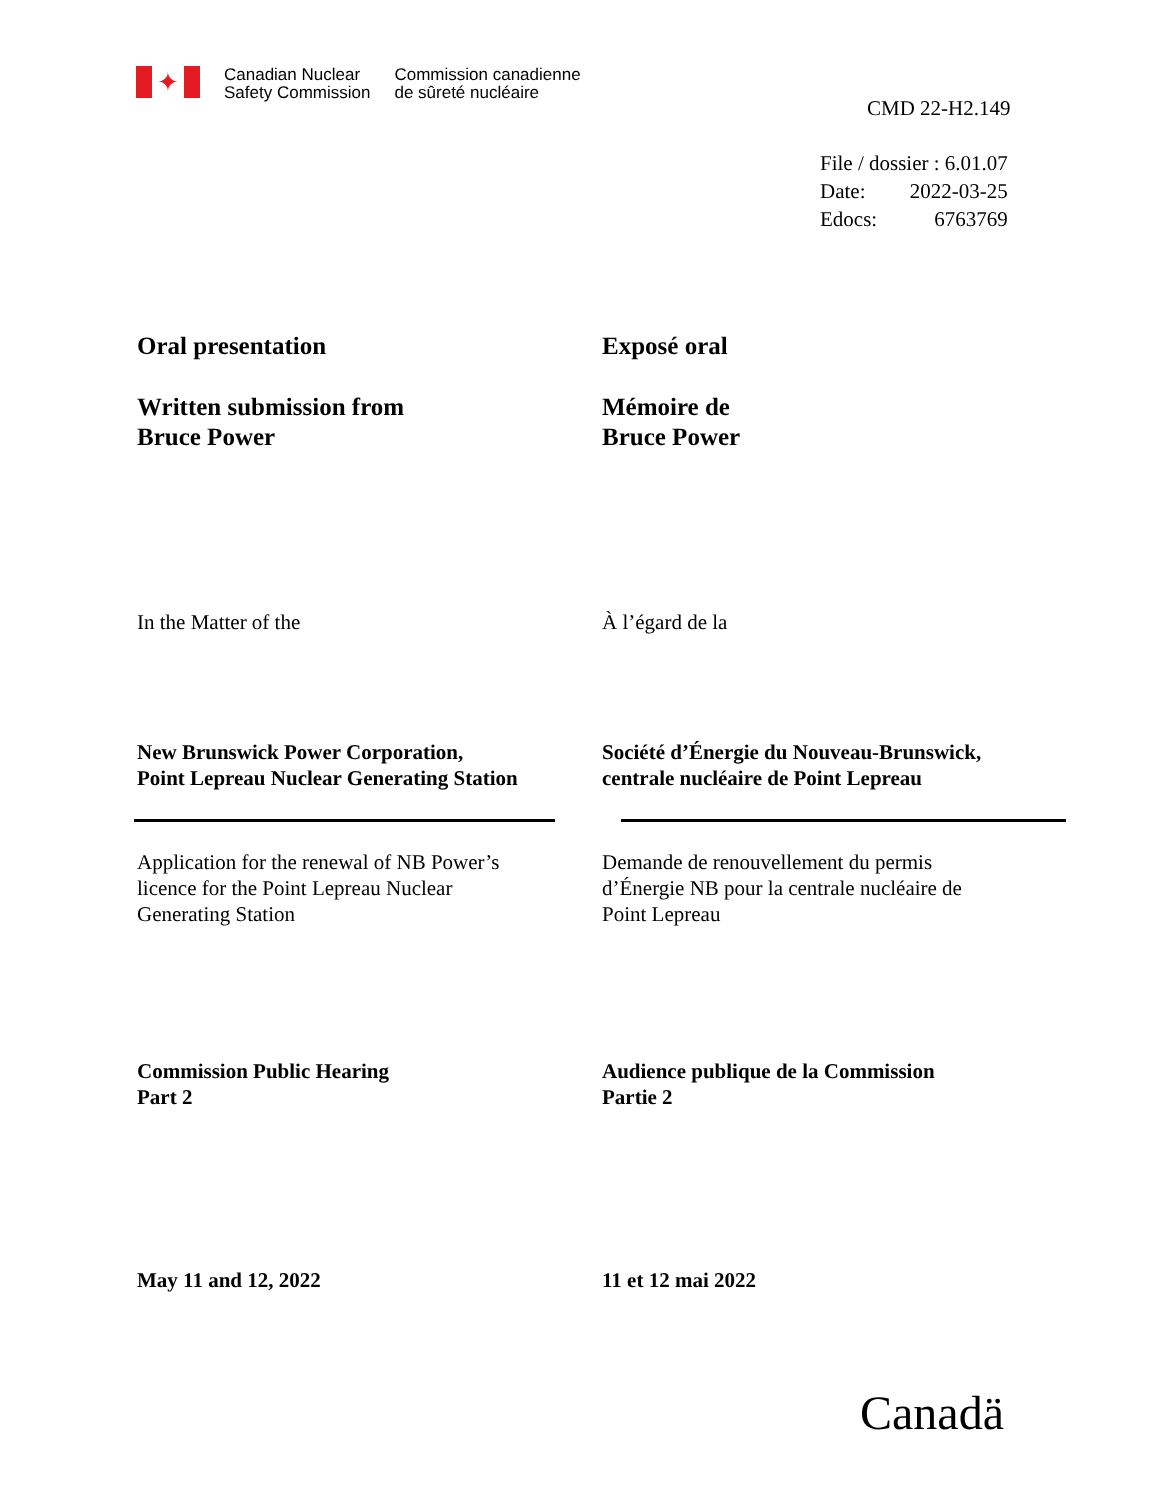✦
Canadian Nuclear
Safety Commission
Commission canadienne
de sûreté nucléaire
CMD 22-H2.149
| File / dossier : 6.01.07 | |
| Date: | 2022-03-25 |
| Edocs: | 6763769 |
Oral presentation Exposé oral
Written submission from
Bruce Power
Mémoire de
Bruce Power
In the Matter of the À l’égard de la
New Brunswick Power Corporation,
Point Lepreau Nuclear Generating Station
Société d’Énergie du Nouveau-Brunswick,
centrale nucléaire de Point Lepreau
Application for the renewal of NB Power’s
licence for the Point Lepreau Nuclear
Generating Station
Demande de renouvellement du permis
d’Énergie NB pour la centrale nucléaire de
Point Lepreau
Commission Public Hearing
Part 2
Audience publique de la Commission
Partie 2
May 11 and 12, 2022 11 et 12 mai 2022
Canadä